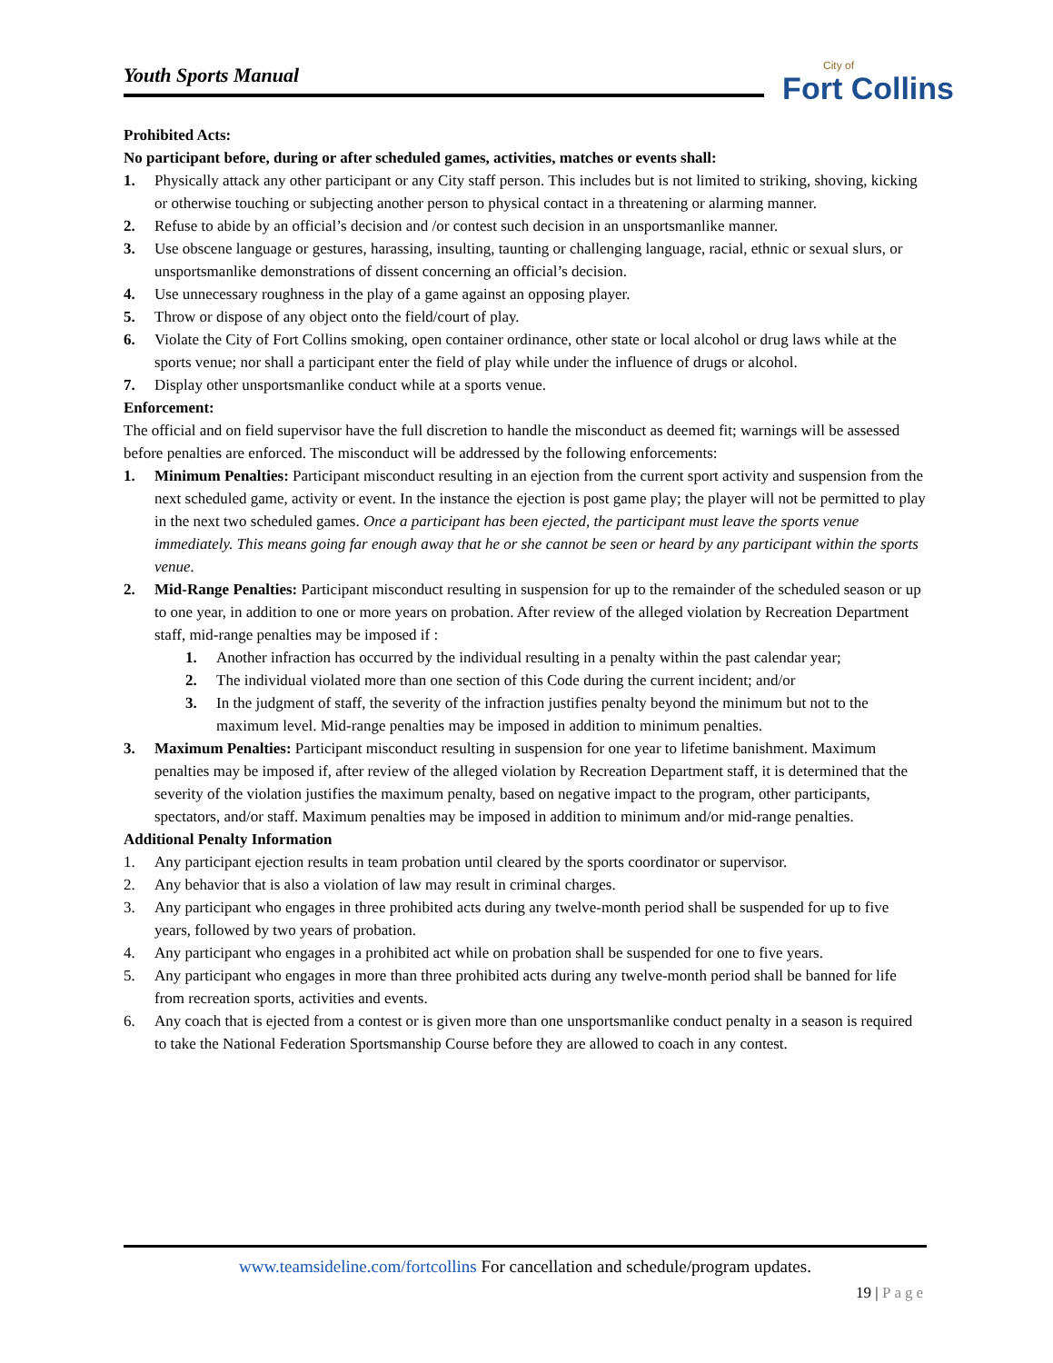Youth Sports Manual
City of
Fort Collins
Prohibited Acts:
No participant before, during or after scheduled games, activities, matches or events shall:
1. Physically attack any other participant or any City staff person. This includes but is not limited to striking, shoving, kicking or otherwise touching or subjecting another person to physical contact in a threatening or alarming manner.
2. Refuse to abide by an official’s decision and /or contest such decision in an unsportsmanlike manner.
3. Use obscene language or gestures, harassing, insulting, taunting or challenging language, racial, ethnic or sexual slurs, or unsportsmanlike demonstrations of dissent concerning an official’s decision.
4. Use unnecessary roughness in the play of a game against an opposing player.
5. Throw or dispose of any object onto the field/court of play.
6. Violate the City of Fort Collins smoking, open container ordinance, other state or local alcohol or drug laws while at the sports venue; nor shall a participant enter the field of play while under the influence of drugs or alcohol.
7. Display other unsportsmanlike conduct while at a sports venue.
Enforcement:
The official and on field supervisor have the full discretion to handle the misconduct as deemed fit; warnings will be assessed before penalties are enforced. The misconduct will be addressed by the following enforcements:
1. Minimum Penalties: Participant misconduct resulting in an ejection from the current sport activity and suspension from the next scheduled game, activity or event. In the instance the ejection is post game play; the player will not be permitted to play in the next two scheduled games. Once a participant has been ejected, the participant must leave the sports venue immediately. This means going far enough away that he or she cannot be seen or heard by any participant within the sports venue.
2. Mid-Range Penalties: Participant misconduct resulting in suspension for up to the remainder of the scheduled season or up to one year, in addition to one or more years on probation. After review of the alleged violation by Recreation Department staff, mid-range penalties may be imposed if :
1. Another infraction has occurred by the individual resulting in a penalty within the past calendar year;
2. The individual violated more than one section of this Code during the current incident; and/or
3. In the judgment of staff, the severity of the infraction justifies penalty beyond the minimum but not to the maximum level. Mid-range penalties may be imposed in addition to minimum penalties.
3. Maximum Penalties: Participant misconduct resulting in suspension for one year to lifetime banishment. Maximum penalties may be imposed if, after review of the alleged violation by Recreation Department staff, it is determined that the severity of the violation justifies the maximum penalty, based on negative impact to the program, other participants, spectators, and/or staff. Maximum penalties may be imposed in addition to minimum and/or mid-range penalties.
Additional Penalty Information
1. Any participant ejection results in team probation until cleared by the sports coordinator or supervisor.
2. Any behavior that is also a violation of law may result in criminal charges.
3. Any participant who engages in three prohibited acts during any twelve-month period shall be suspended for up to five years, followed by two years of probation.
4. Any participant who engages in a prohibited act while on probation shall be suspended for one to five years.
5. Any participant who engages in more than three prohibited acts during any twelve-month period shall be banned for life from recreation sports, activities and events.
6. Any coach that is ejected from a contest or is given more than one unsportsmanlike conduct penalty in a season is required to take the National Federation Sportsmanship Course before they are allowed to coach in any contest.
www.teamsideline.com/fortcollins For cancellation and schedule/program updates.
19 | Page